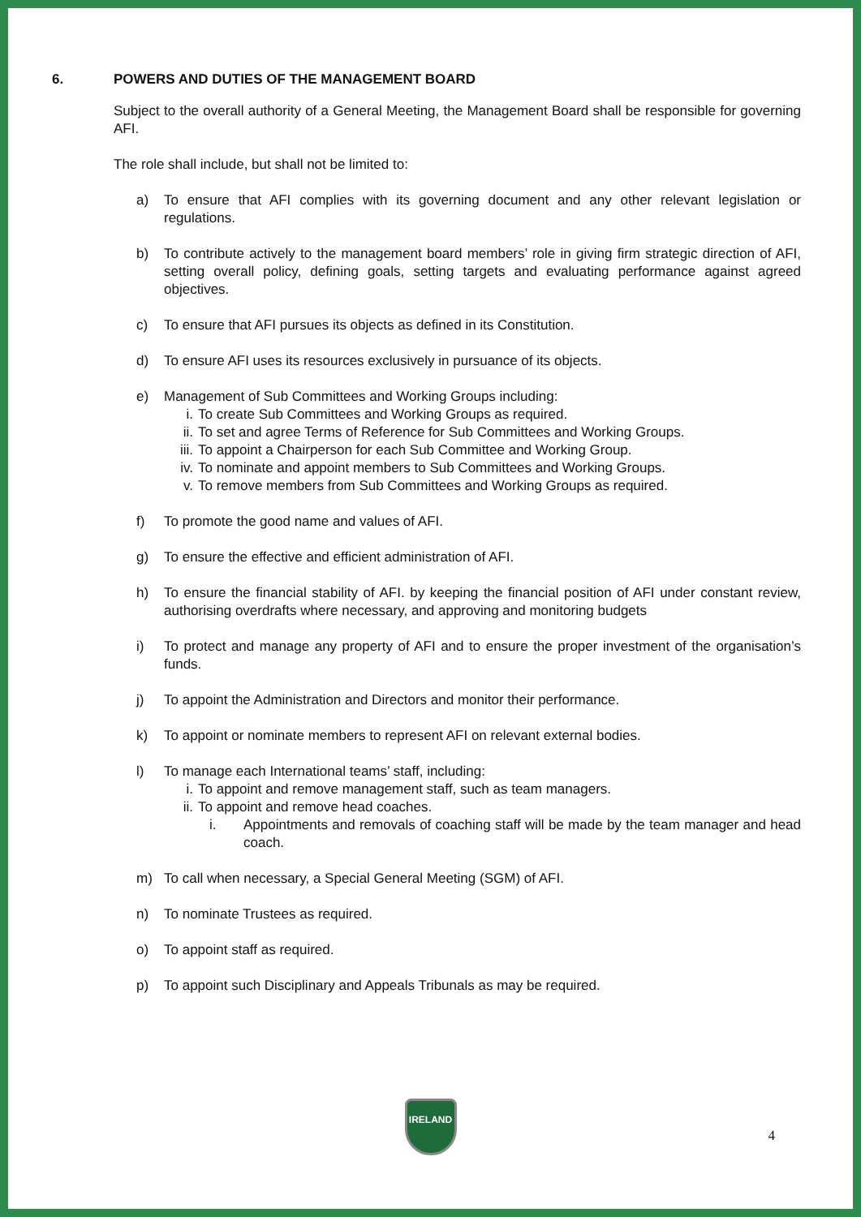6. POWERS AND DUTIES OF THE MANAGEMENT BOARD
Subject to the overall authority of a General Meeting, the Management Board shall be responsible for governing AFI.
The role shall include, but shall not be limited to:
a) To ensure that AFI complies with its governing document and any other relevant legislation or regulations.
b) To contribute actively to the management board members’ role in giving firm strategic direction of AFI, setting overall policy, defining goals, setting targets and evaluating performance against agreed objectives.
c) To ensure that AFI pursues its objects as defined in its Constitution.
d) To ensure AFI uses its resources exclusively in pursuance of its objects.
e) Management of Sub Committees and Working Groups including:
i. To create Sub Committees and Working Groups as required.
ii. To set and agree Terms of Reference for Sub Committees and Working Groups.
iii. To appoint a Chairperson for each Sub Committee and Working Group.
iv. To nominate and appoint members to Sub Committees and Working Groups.
v. To remove members from Sub Committees and Working Groups as required.
f) To promote the good name and values of AFI.
g) To ensure the effective and efficient administration of AFI.
h) To ensure the financial stability of AFI. by keeping the financial position of AFI under constant review, authorising overdrafts where necessary, and approving and monitoring budgets
i) To protect and manage any property of AFI and to ensure the proper investment of the organisation’s funds.
j) To appoint the Administration and Directors and monitor their performance.
k) To appoint or nominate members to represent AFI on relevant external bodies.
l) To manage each International teams’ staff, including:
i. To appoint and remove management staff, such as team managers.
ii. To appoint and remove head coaches.
i. Appointments and removals of coaching staff will be made by the team manager and head coach.
m) To call when necessary, a Special General Meeting (SGM) of AFI.
n) To nominate Trustees as required.
o) To appoint staff as required.
p) To appoint such Disciplinary and Appeals Tribunals as may be required.
IRELAND
4